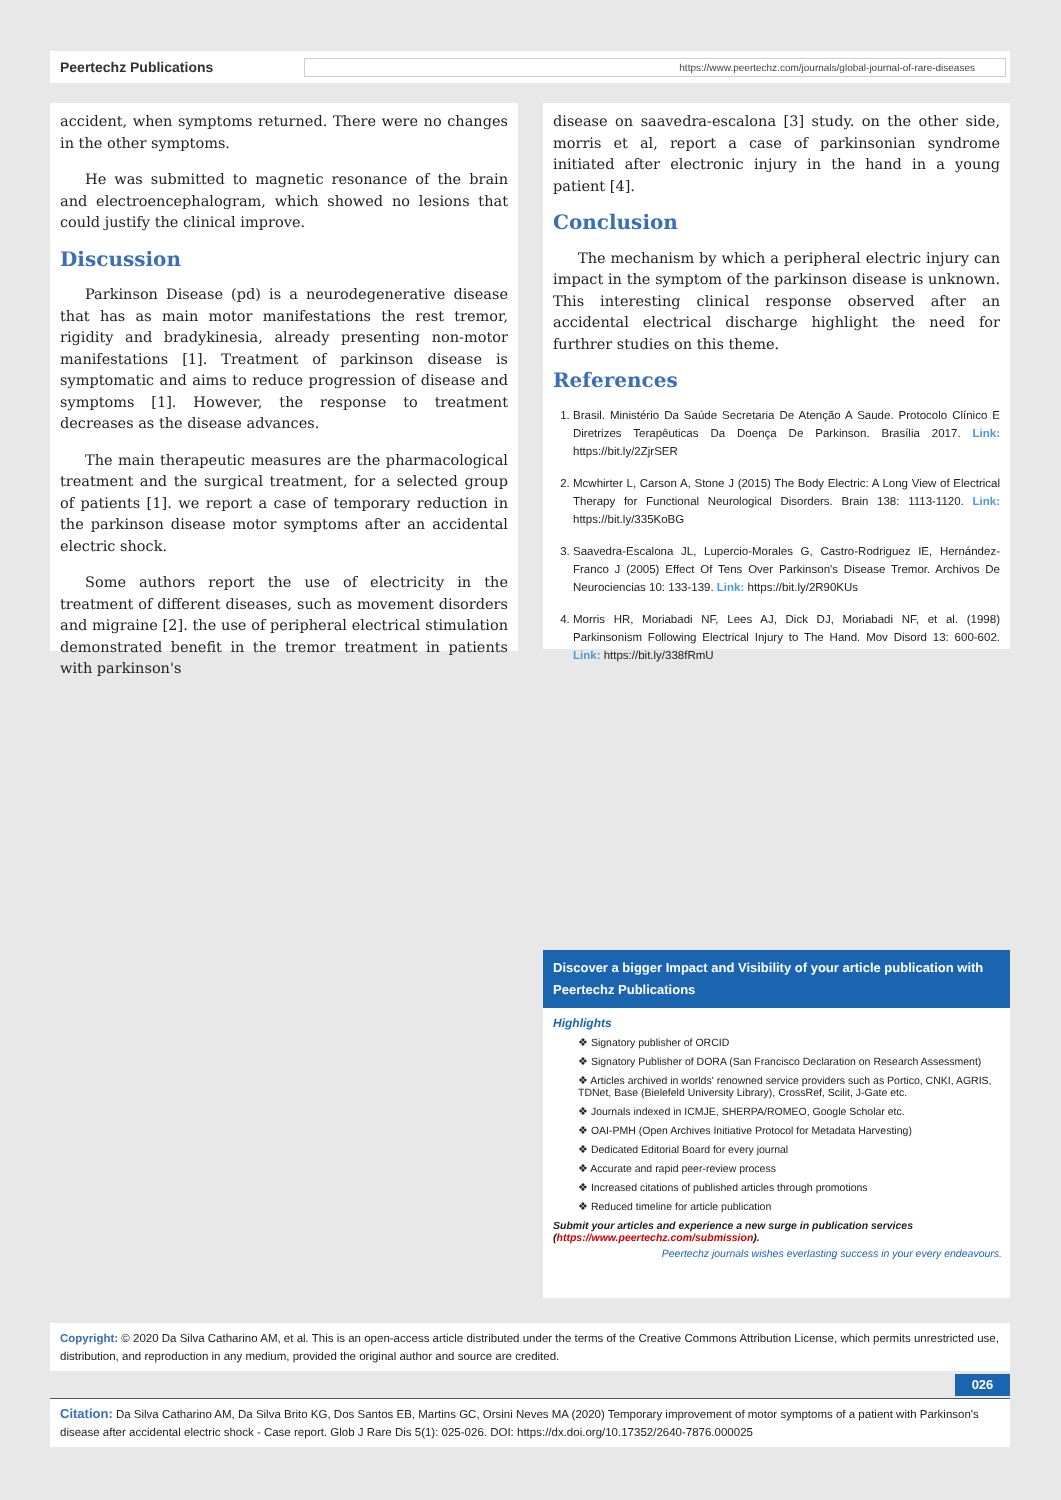Peertechz Publications https://www.peertechz.com/journals/global-journal-of-rare-diseases
accident, when symptoms returned. There were no changes in the other symptoms.
He was submitted to magnetic resonance of the brain and electroencephalogram, which showed no lesions that could justify the clinical improve.
Discussion
Parkinson Disease (pd) is a neurodegenerative disease that has as main motor manifestations the rest tremor, rigidity and bradykinesia, already presenting non-motor manifestations [1]. Treatment of parkinson disease is symptomatic and aims to reduce progression of disease and symptoms [1]. However, the response to treatment decreases as the disease advances.
The main therapeutic measures are the pharmacological treatment and the surgical treatment, for a selected group of patients [1]. we report a case of temporary reduction in the parkinson disease motor symptoms after an accidental electric shock.
Some authors report the use of electricity in the treatment of different diseases, such as movement disorders and migraine [2]. the use of peripheral electrical stimulation demonstrated benefit in the tremor treatment in patients with parkinson's
disease on saavedra-escalona [3] study. on the other side, morris et al, report a case of parkinsonian syndrome initiated after electronic injury in the hand in a young patient [4].
Conclusion
The mechanism by which a peripheral electric injury can impact in the symptom of the parkinson disease is unknown. This interesting clinical response observed after an accidental electrical discharge highlight the need for furthrer studies on this theme.
References
1. Brasil. Ministério Da Saúde Secretaria De Atenção A Saude. Protocolo Clínico E Diretrizes Terapêuticas Da Doença De Parkinson. Brasília 2017. Link: https://bit.ly/2ZjrSER
2. Mcwhirter L, Carson A, Stone J (2015) The Body Electric: A Long View of Electrical Therapy for Functional Neurological Disorders. Brain 138: 1113-1120. Link: https://bit.ly/335KoBG
3. Saavedra-Escalona JL, Lupercio-Morales G, Castro-Rodriguez IE, Hernández-Franco J (2005) Effect Of Tens Over Parkinson's Disease Tremor. Archivos De Neurociencias 10: 133-139. Link: https://bit.ly/2R90KUs
4. Morris HR, Moriabadi NF, Lees AJ, Dick DJ, Moriabadi NF, et al. (1998) Parkinsonism Following Electrical Injury to The Hand. Mov Disord 13: 600-602. Link: https://bit.ly/338fRmU
Discover a bigger Impact and Visibility of your article publication with
Peertechz Publications
Highlights
❖ Signatory publisher of ORCID
❖ Signatory Publisher of DORA (San Francisco Declaration on Research Assessment)
❖ Articles archived in worlds' renowned service providers such as Portico, CNKI, AGRIS, TDNet, Base (Bielefeld University Library), CrossRef, Scilit, J-Gate etc.
❖ Journals indexed in ICMJE, SHERPA/ROMEO, Google Scholar etc.
❖ OAI-PMH (Open Archives Initiative Protocol for Metadata Harvesting)
❖ Dedicated Editorial Board for every journal
❖ Accurate and rapid peer-review process
❖ Increased citations of published articles through promotions
❖ Reduced timeline for article publication
Submit your articles and experience a new surge in publication services
(https://www.peertechz.com/submission).
Peertechz journals wishes everlasting success in your every endeavours.
Copyright: © 2020 Da Silva Catharino AM, et al. This is an open-access article distributed under the terms of the Creative Commons Attribution License, which permits unrestricted use, distribution, and reproduction in any medium, provided the original author and source are credited.
026
Citation: Da Silva Catharino AM, Da Silva Brito KG, Dos Santos EB, Martins GC, Orsini Neves MA (2020) Temporary improvement of motor symptoms of a patient with Parkinson's disease after accidental electric shock - Case report. Glob J Rare Dis 5(1): 025-026. DOI: https://dx.doi.org/10.17352/2640-7876.000025